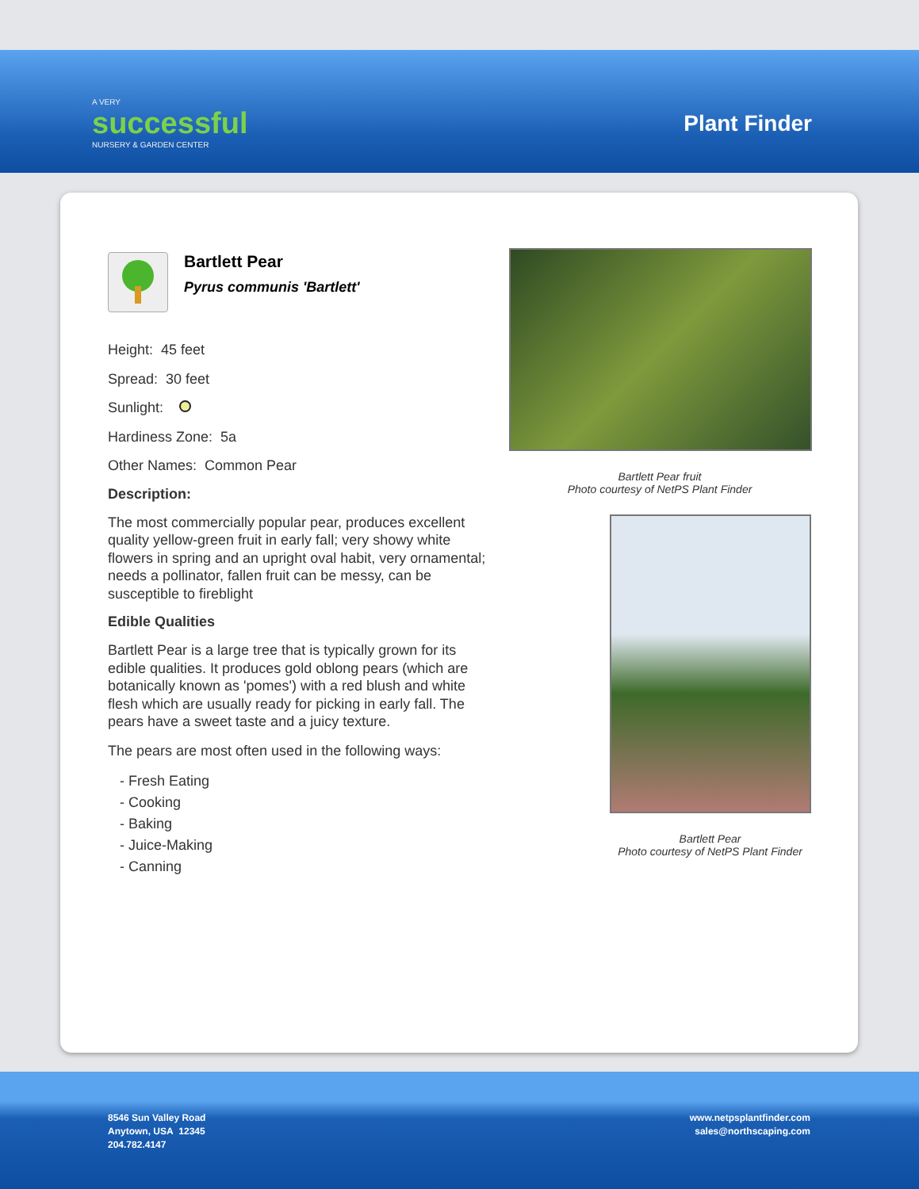A VERY
successful
NURSERY & GARDEN CENTER
Plant Finder
Bartlett Pear
Pyrus communis 'Bartlett'
Height: 45 feet
Spread: 30 feet
Sunlight:
Hardiness Zone: 5a
Other Names: Common Pear
Description:
The most commercially popular pear, produces excellent quality yellow-green fruit in early fall; very showy white flowers in spring and an upright oval habit, very ornamental; needs a pollinator, fallen fruit can be messy, can be susceptible to fireblight
Edible Qualities
Bartlett Pear is a large tree that is typically grown for its edible qualities. It produces gold oblong pears (which are botanically known as 'pomes') with a red blush and white flesh which are usually ready for picking in early fall. The pears have a sweet taste and a juicy texture.
The pears are most often used in the following ways:
- Fresh Eating
- Cooking
- Baking
- Juice-Making
- Canning
Bartlett Pear fruit
Photo courtesy of NetPS Plant Finder
Bartlett Pear
Photo courtesy of NetPS Plant Finder
8546 Sun Valley Road
Anytown, USA 12345
204.782.4147
www.netpsplantfinder.com
sales@northscaping.com